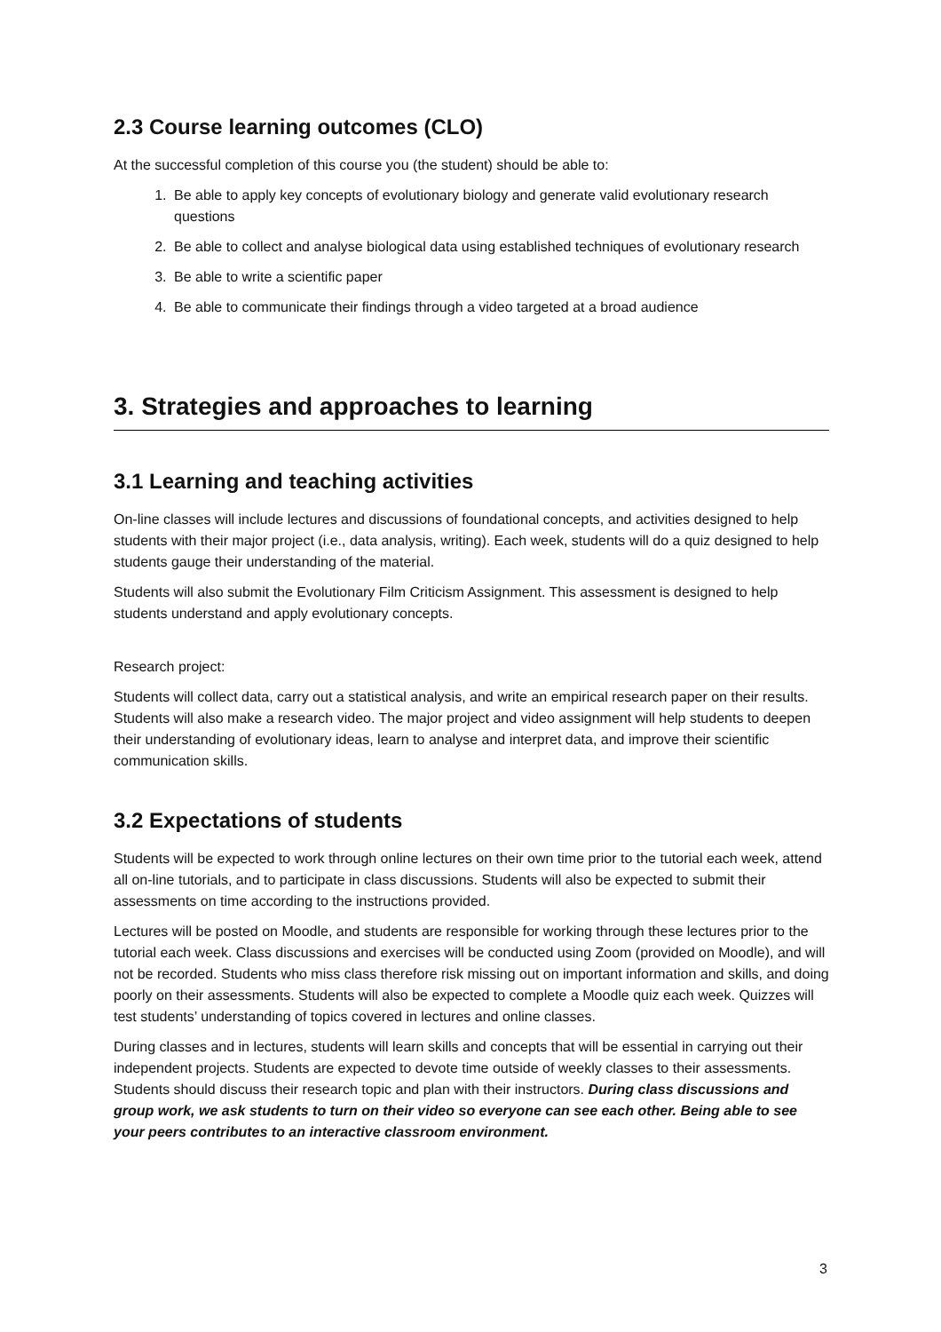2.3 Course learning outcomes (CLO)
At the successful completion of this course you (the student) should be able to:
1. Be able to apply key concepts of evolutionary biology and generate valid evolutionary research questions
2. Be able to collect and analyse biological data using established techniques of evolutionary research
3. Be able to write a scientific paper
4. Be able to communicate their findings through a video targeted at a broad audience
3. Strategies and approaches to learning
3.1 Learning and teaching activities
On-line classes will include lectures and discussions of foundational concepts, and activities designed to help students with their major project (i.e., data analysis, writing). Each week, students will do a quiz designed to help students gauge their understanding of the material.
Students will also submit the Evolutionary Film Criticism Assignment. This assessment is designed to help students understand and apply evolutionary concepts.
Research project:
Students will collect data, carry out a statistical analysis, and write an empirical research paper on their results. Students will also make a research video. The major project and video assignment will help students to deepen their understanding of evolutionary ideas, learn to analyse and interpret data, and improve their scientific communication skills.
3.2 Expectations of students
Students will be expected to work through online lectures on their own time prior to the tutorial each week, attend all on-line tutorials, and to participate in class discussions. Students will also be expected to submit their assessments on time according to the instructions provided.
Lectures will be posted on Moodle, and students are responsible for working through these lectures prior to the tutorial each week. Class discussions and exercises will be conducted using Zoom (provided on Moodle), and will not be recorded. Students who miss class therefore risk missing out on important information and skills, and doing poorly on their assessments. Students will also be expected to complete a Moodle quiz each week. Quizzes will test students’ understanding of topics covered in lectures and online classes.
During classes and in lectures, students will learn skills and concepts that will be essential in carrying out their independent projects. Students are expected to devote time outside of weekly classes to their assessments. Students should discuss their research topic and plan with their instructors. During class discussions and group work, we ask students to turn on their video so everyone can see each other. Being able to see your peers contributes to an interactive classroom environment.
3